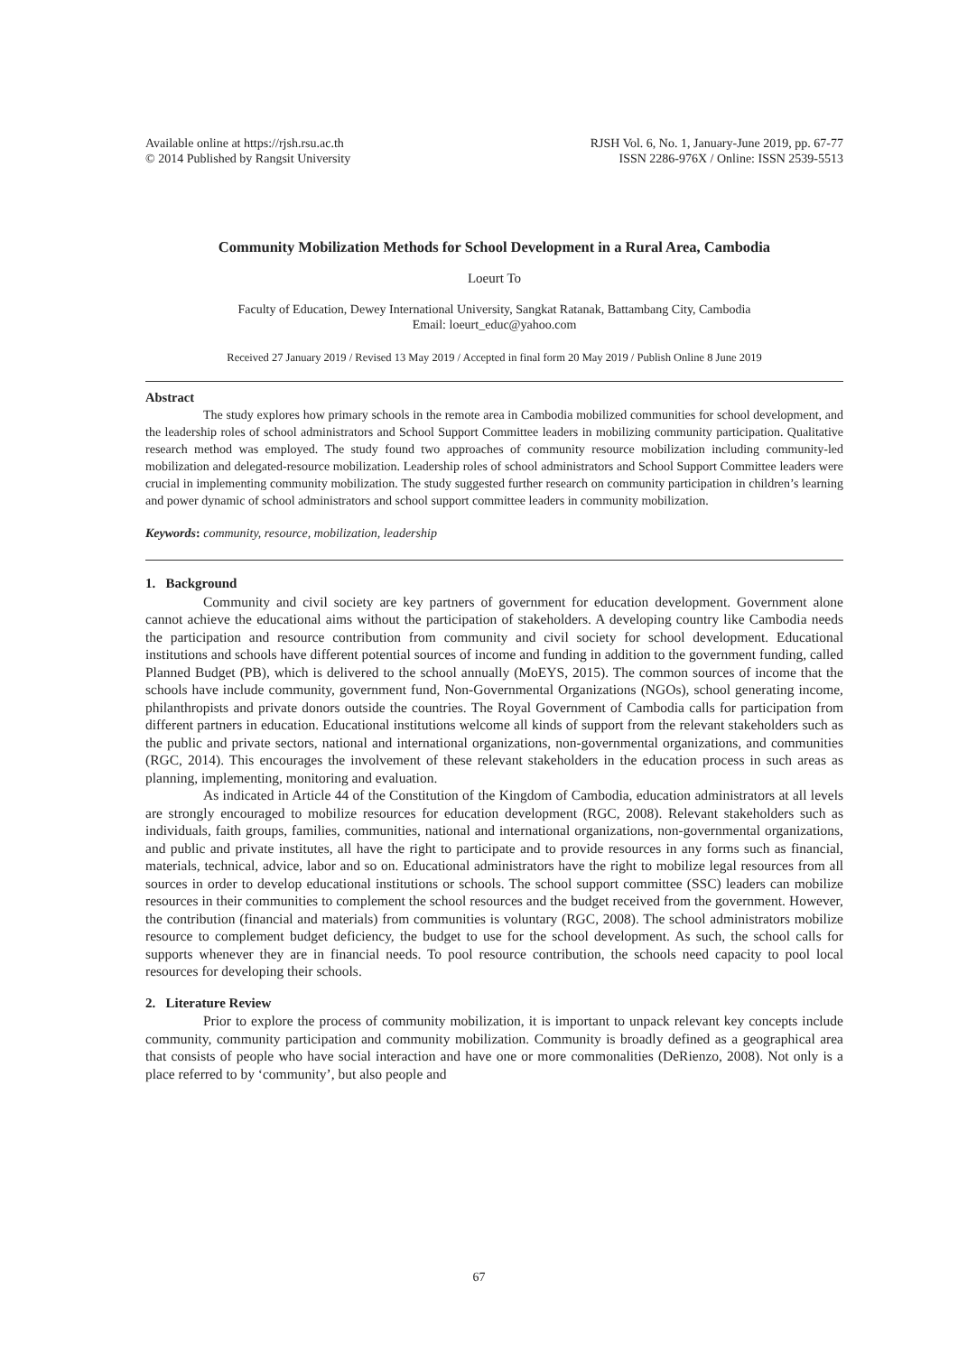Available online at https://rjsh.rsu.ac.th
© 2014 Published by Rangsit University
RJSH Vol. 6, No. 1, January-June 2019, pp. 67-77
ISSN 2286-976X / Online: ISSN 2539-5513
Community Mobilization Methods for School Development in a Rural Area, Cambodia
Loeurt To
Faculty of Education, Dewey International University, Sangkat Ratanak, Battambang City, Cambodia
Email: loeurt_educ@yahoo.com
Received 27 January 2019 / Revised 13 May 2019 / Accepted in final form 20 May 2019 / Publish Online 8 June 2019
Abstract
The study explores how primary schools in the remote area in Cambodia mobilized communities for school development, and the leadership roles of school administrators and School Support Committee leaders in mobilizing community participation. Qualitative research method was employed. The study found two approaches of community resource mobilization including community-led mobilization and delegated-resource mobilization. Leadership roles of school administrators and School Support Committee leaders were crucial in implementing community mobilization. The study suggested further research on community participation in children’s learning and power dynamic of school administrators and school support committee leaders in community mobilization.
Keywords: community, resource, mobilization, leadership
1. Background
Community and civil society are key partners of government for education development. Government alone cannot achieve the educational aims without the participation of stakeholders. A developing country like Cambodia needs the participation and resource contribution from community and civil society for school development. Educational institutions and schools have different potential sources of income and funding in addition to the government funding, called Planned Budget (PB), which is delivered to the school annually (MoEYS, 2015). The common sources of income that the schools have include community, government fund, Non-Governmental Organizations (NGOs), school generating income, philanthropists and private donors outside the countries. The Royal Government of Cambodia calls for participation from different partners in education. Educational institutions welcome all kinds of support from the relevant stakeholders such as the public and private sectors, national and international organizations, non-governmental organizations, and communities (RGC, 2014). This encourages the involvement of these relevant stakeholders in the education process in such areas as planning, implementing, monitoring and evaluation.
As indicated in Article 44 of the Constitution of the Kingdom of Cambodia, education administrators at all levels are strongly encouraged to mobilize resources for education development (RGC, 2008). Relevant stakeholders such as individuals, faith groups, families, communities, national and international organizations, non-governmental organizations, and public and private institutes, all have the right to participate and to provide resources in any forms such as financial, materials, technical, advice, labor and so on. Educational administrators have the right to mobilize legal resources from all sources in order to develop educational institutions or schools. The school support committee (SSC) leaders can mobilize resources in their communities to complement the school resources and the budget received from the government. However, the contribution (financial and materials) from communities is voluntary (RGC, 2008). The school administrators mobilize resource to complement budget deficiency, the budget to use for the school development. As such, the school calls for supports whenever they are in financial needs. To pool resource contribution, the schools need capacity to pool local resources for developing their schools.
2. Literature Review
Prior to explore the process of community mobilization, it is important to unpack relevant key concepts include community, community participation and community mobilization. Community is broadly defined as a geographical area that consists of people who have social interaction and have one or more commonalities (DeRienzo, 2008). Not only is a place referred to by ‘community’, but also people and
67